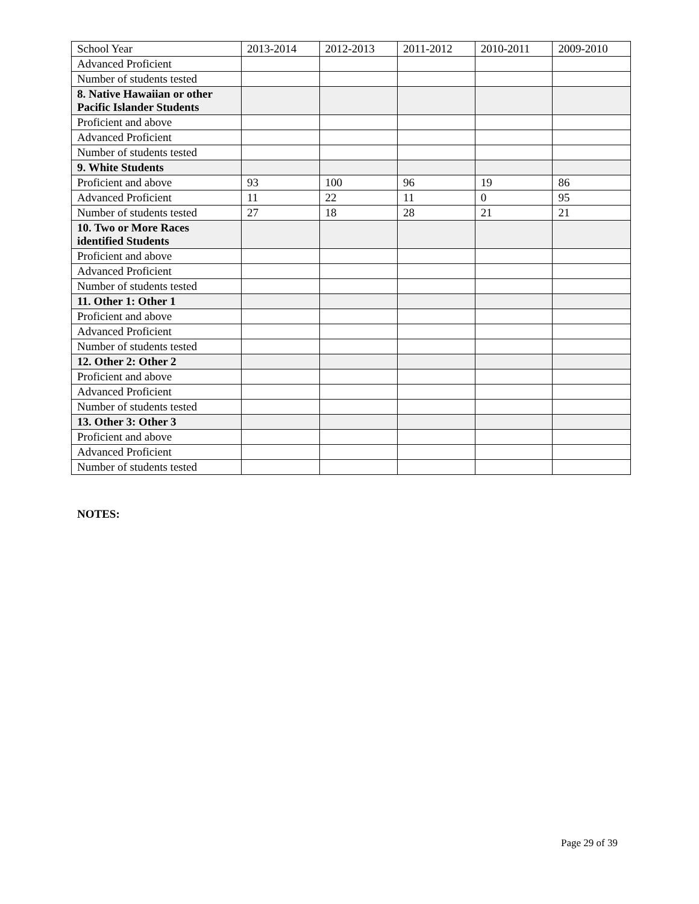| School Year | 2013-2014 | 2012-2013 | 2011-2012 | 2010-2011 | 2009-2010 |
| Advanced Proficient | | | | | |
| Number of students tested | | | | | |
| 8. Native Hawaiian or other Pacific Islander Students | | | | | |
| Proficient and above | | | | | |
| Advanced Proficient | | | | | |
| Number of students tested | | | | | |
| 9. White Students | | | | | |
| Proficient and above | 93 | 100 | 96 | 19 | 86 |
| Advanced Proficient | 11 | 22 | 11 | 0 | 95 |
| Number of students tested | 27 | 18 | 28 | 21 | 21 |
| 10. Two or More Races identified Students | | | | | |
| Proficient and above | | | | | |
| Advanced Proficient | | | | | |
| Number of students tested | | | | | |
| 11. Other 1: Other 1 | | | | | |
| Proficient and above | | | | | |
| Advanced Proficient | | | | | |
| Number of students tested | | | | | |
| 12. Other 2: Other 2 | | | | | |
| Proficient and above | | | | | |
| Advanced Proficient | | | | | |
| Number of students tested | | | | | |
| 13. Other 3: Other 3 | | | | | |
| Proficient and above | | | | | |
| Advanced Proficient | | | | | |
| Number of students tested | | | | | |
NOTES:
Page 29 of 39